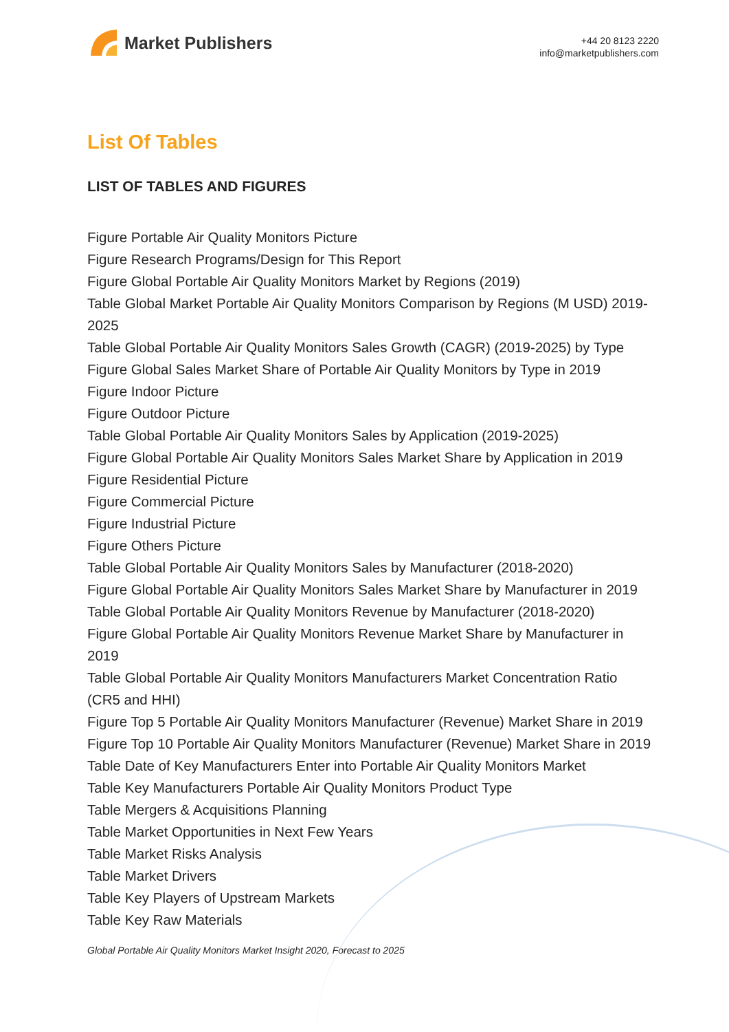Market Publishers
+44 20 8123 2220
info@marketpublishers.com
List Of Tables
LIST OF TABLES AND FIGURES
Figure Portable Air Quality Monitors Picture
Figure Research Programs/Design for This Report
Figure Global Portable Air Quality Monitors Market by Regions (2019)
Table Global Market Portable Air Quality Monitors Comparison by Regions (M USD) 2019-2025
Table Global Portable Air Quality Monitors Sales Growth (CAGR) (2019-2025) by Type
Figure Global Sales Market Share of Portable Air Quality Monitors by Type in 2019
Figure Indoor Picture
Figure Outdoor Picture
Table Global Portable Air Quality Monitors Sales by Application (2019-2025)
Figure Global Portable Air Quality Monitors Sales Market Share by Application in 2019
Figure Residential Picture
Figure Commercial Picture
Figure Industrial Picture
Figure Others Picture
Table Global Portable Air Quality Monitors Sales by Manufacturer (2018-2020)
Figure Global Portable Air Quality Monitors Sales Market Share by Manufacturer in 2019
Table Global Portable Air Quality Monitors Revenue by Manufacturer (2018-2020)
Figure Global Portable Air Quality Monitors Revenue Market Share by Manufacturer in 2019
Table Global Portable Air Quality Monitors Manufacturers Market Concentration Ratio (CR5 and HHI)
Figure Top 5 Portable Air Quality Monitors Manufacturer (Revenue) Market Share in 2019
Figure Top 10 Portable Air Quality Monitors Manufacturer (Revenue) Market Share in 2019
Table Date of Key Manufacturers Enter into Portable Air Quality Monitors Market
Table Key Manufacturers Portable Air Quality Monitors Product Type
Table Mergers & Acquisitions Planning
Table Market Opportunities in Next Few Years
Table Market Risks Analysis
Table Market Drivers
Table Key Players of Upstream Markets
Table Key Raw Materials
Global Portable Air Quality Monitors Market Insight 2020, Forecast to 2025